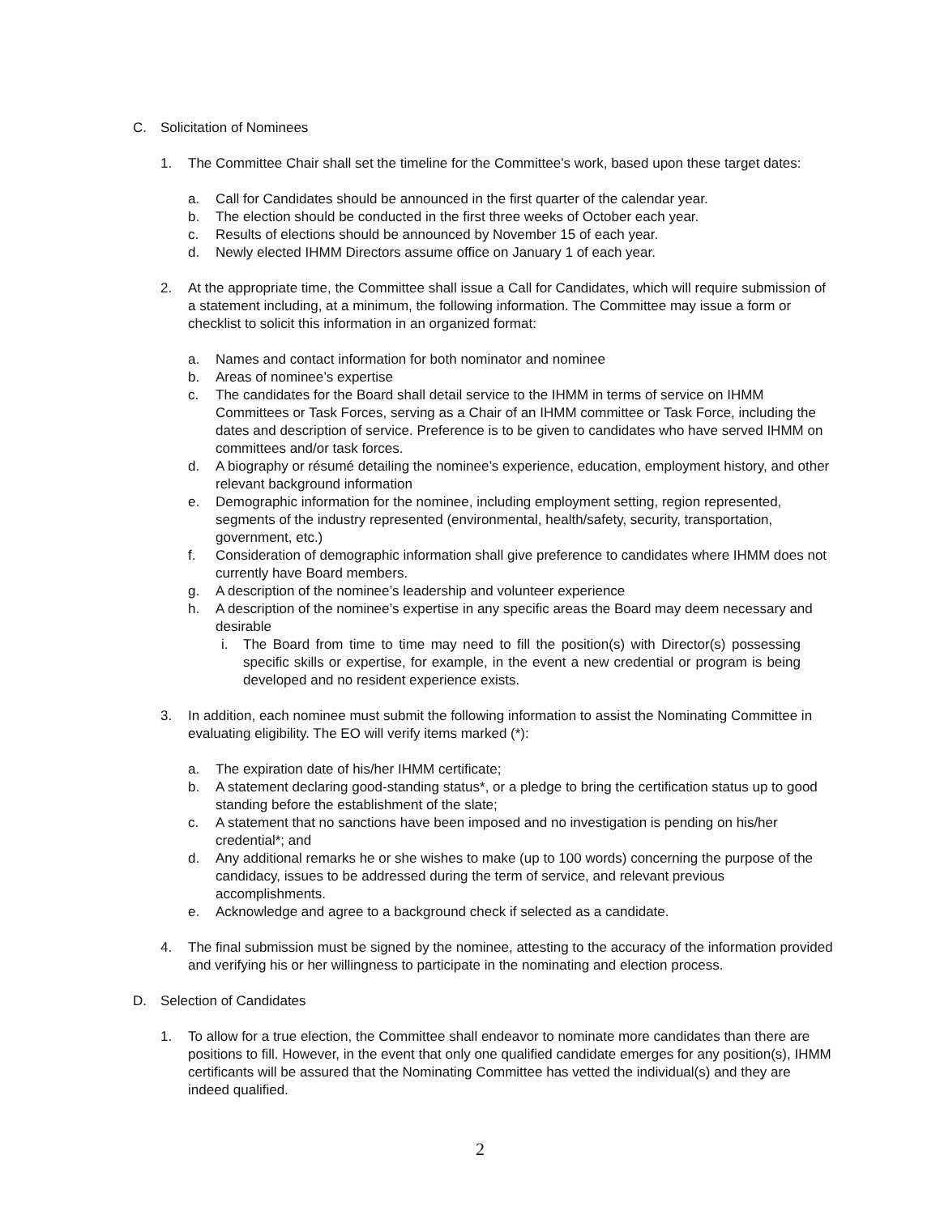C. Solicitation of Nominees
1. The Committee Chair shall set the timeline for the Committee’s work, based upon these target dates:
a. Call for Candidates should be announced in the first quarter of the calendar year.
b. The election should be conducted in the first three weeks of October each year.
c. Results of elections should be announced by November 15 of each year.
d. Newly elected IHMM Directors assume office on January 1 of each year.
2. At the appropriate time, the Committee shall issue a Call for Candidates, which will require submission of a statement including, at a minimum, the following information. The Committee may issue a form or checklist to solicit this information in an organized format:
a. Names and contact information for both nominator and nominee
b. Areas of nominee’s expertise
c. The candidates for the Board shall detail service to the IHMM in terms of service on IHMM Committees or Task Forces, serving as a Chair of an IHMM committee or Task Force, including the dates and description of service. Preference is to be given to candidates who have served IHMM on committees and/or task forces.
d. A biography or résumé detailing the nominee’s experience, education, employment history, and other relevant background information
e. Demographic information for the nominee, including employment setting, region represented, segments of the industry represented (environmental, health/safety, security, transportation, government, etc.)
f. Consideration of demographic information shall give preference to candidates where IHMM does not currently have Board members.
g. A description of the nominee’s leadership and volunteer experience
h. A description of the nominee’s expertise in any specific areas the Board may deem necessary and desirable
i. The Board from time to time may need to fill the position(s) with Director(s) possessing specific skills or expertise, for example, in the event a new credential or program is being developed and no resident experience exists.
3. In addition, each nominee must submit the following information to assist the Nominating Committee in evaluating eligibility. The EO will verify items marked (*):
a. The expiration date of his/her IHMM certificate;
b. A statement declaring good-standing status*, or a pledge to bring the certification status up to good standing before the establishment of the slate;
c. A statement that no sanctions have been imposed and no investigation is pending on his/her credential*; and
d. Any additional remarks he or she wishes to make (up to 100 words) concerning the purpose of the candidacy, issues to be addressed during the term of service, and relevant previous accomplishments.
e. Acknowledge and agree to a background check if selected as a candidate.
4. The final submission must be signed by the nominee, attesting to the accuracy of the information provided and verifying his or her willingness to participate in the nominating and election process.
D. Selection of Candidates
1. To allow for a true election, the Committee shall endeavor to nominate more candidates than there are positions to fill. However, in the event that only one qualified candidate emerges for any position(s), IHMM certificants will be assured that the Nominating Committee has vetted the individual(s) and they are indeed qualified.
2